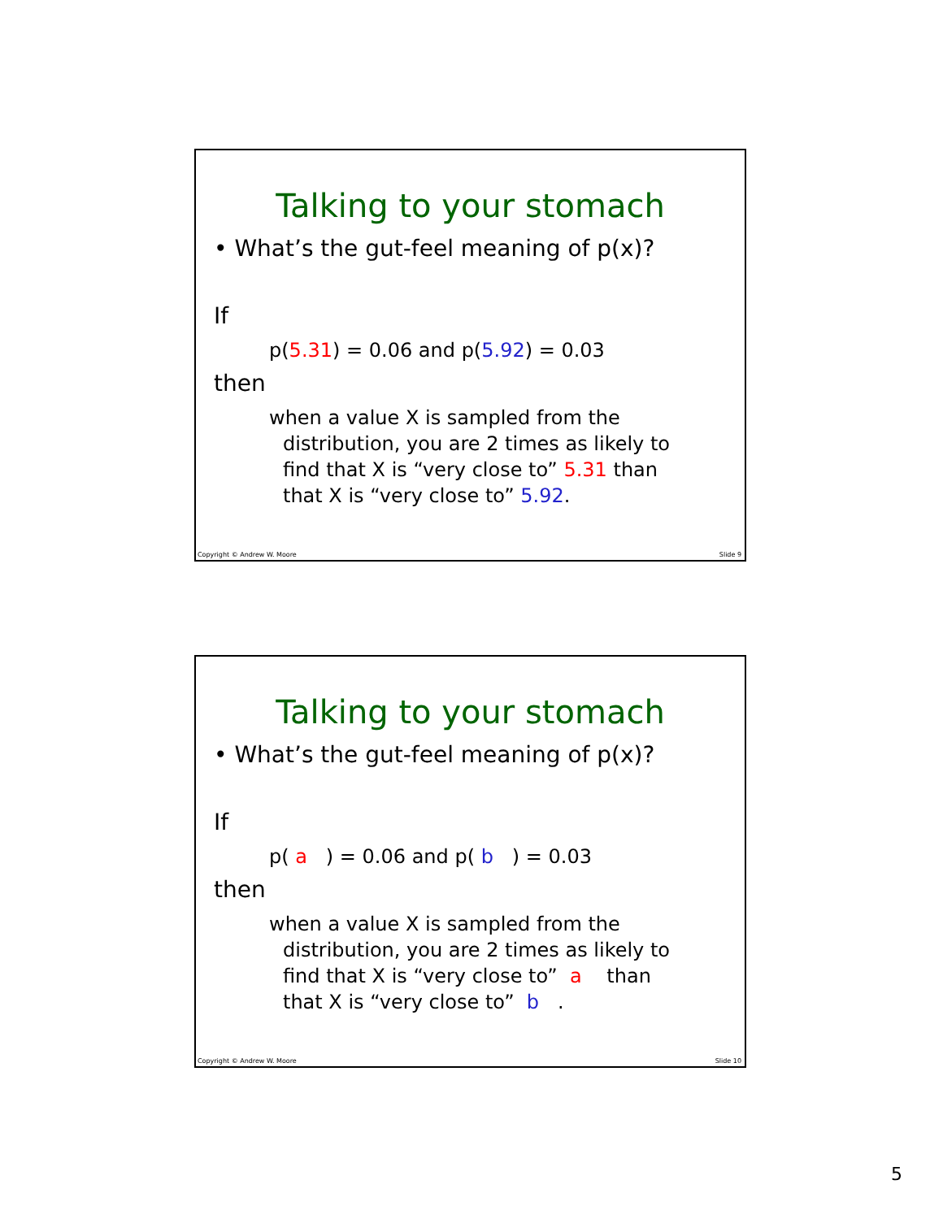Talking to your stomach
• What’s the gut-feel meaning of p(x)?
If
p(5.31) = 0.06 and p(5.92) = 0.03
then
when a value X is sampled from the distribution, you are 2 times as likely to find that X is “very close to” 5.31 than that X is “very close to” 5.92.
Copyright © Andrew W. Moore Slide 9
Talking to your stomach
• What’s the gut-feel meaning of p(x)?
If
p( a ) = 0.06 and p( b ) = 0.03
then
when a value X is sampled from the distribution, you are 2 times as likely to find that X is “very close to” a than that X is “very close to” b .
Copyright © Andrew W. Moore Slide 10
5